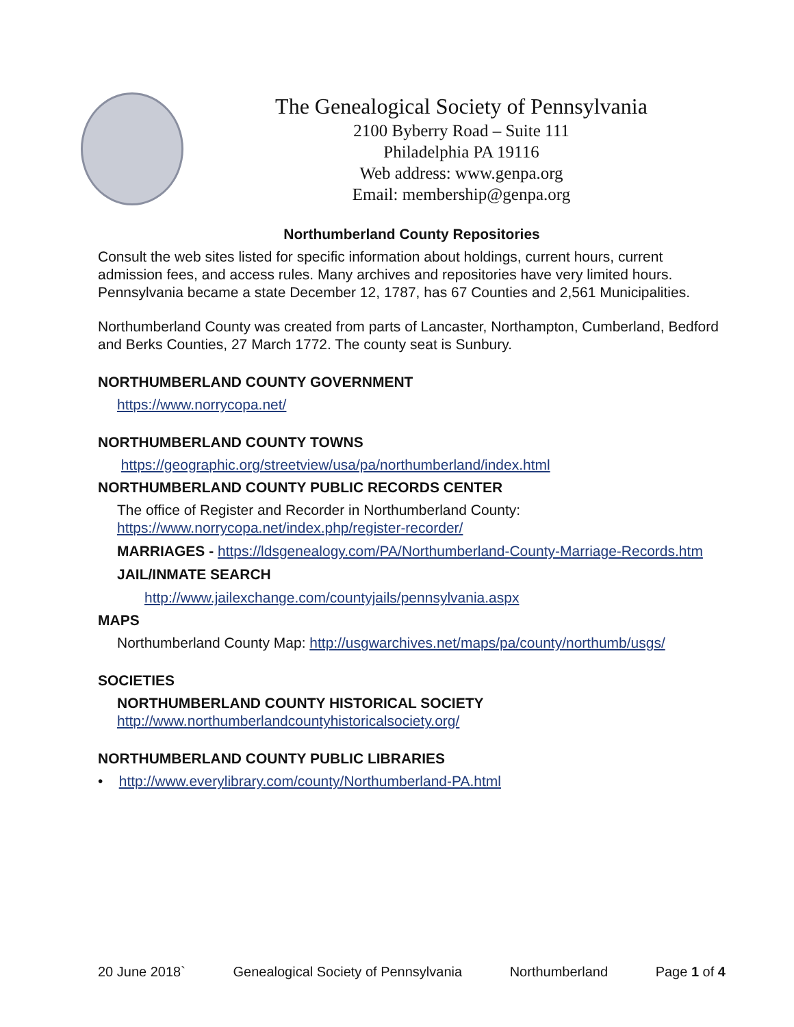The Genealogical Society of Pennsylvania
2100 Byberry Road – Suite 111
Philadelphia PA 19116
Web address: www.genpa.org
Email: membership@genpa.org
Northumberland County Repositories
Consult the web sites listed for specific information about holdings, current hours, current admission fees, and access rules. Many archives and repositories have very limited hours. Pennsylvania became a state December 12, 1787, has 67 Counties and 2,561 Municipalities.
Northumberland County was created from parts of Lancaster, Northampton, Cumberland, Bedford and Berks Counties, 27 March 1772. The county seat is Sunbury.
NORTHUMBERLAND COUNTY GOVERNMENT
https://www.norrycopa.net/
NORTHUMBERLAND COUNTY TOWNS
https://geographic.org/streetview/usa/pa/northumberland/index.html
NORTHUMBERLAND COUNTY PUBLIC RECORDS CENTER
The office of Register and Recorder in Northumberland County:
https://www.norrycopa.net/index.php/register-recorder/
MARRIAGES - https://ldsgenealogy.com/PA/Northumberland-County-Marriage-Records.htm
JAIL/INMATE SEARCH
http://www.jailexchange.com/countyjails/pennsylvania.aspx
MAPS
Northumberland County Map: http://usgwarchives.net/maps/pa/county/northumb/usgs/
SOCIETIES
NORTHUMBERLAND COUNTY HISTORICAL SOCIETY
http://www.northumberlandcountyhistoricalsociety.org/
NORTHUMBERLAND COUNTY PUBLIC LIBRARIES
• http://www.everylibrary.com/county/Northumberland-PA.html
20 June 2018` Genealogical Society of Pennsylvania Northumberland Page 1 of 4